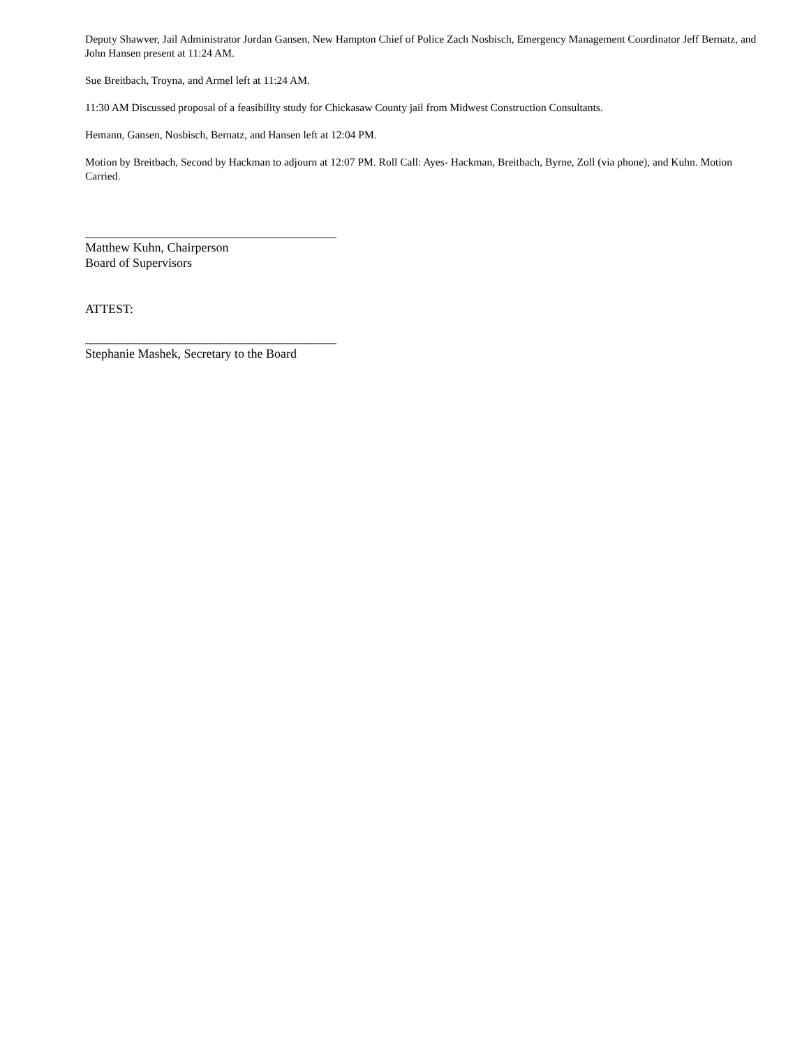Deputy Shawver, Jail Administrator Jordan Gansen, New Hampton Chief of Police Zach Nosbisch, Emergency Management Coordinator Jeff Bernatz, and John Hansen present at 11:24 AM.
Sue Breitbach, Troyna, and Armel left at 11:24 AM.
11:30 AM Discussed proposal of a feasibility study for Chickasaw County jail from Midwest Construction Consultants.
Hemann, Gansen, Nosbisch, Bernatz, and Hansen left at 12:04 PM.
Motion by Breitbach, Second by Hackman to adjourn at 12:07 PM. Roll Call: Ayes- Hackman, Breitbach, Byrne, Zoll (via phone), and Kuhn. Motion Carried.
________________________________________
Matthew Kuhn, Chairperson
Board of Supervisors
ATTEST:
________________________________________
Stephanie Mashek, Secretary to the Board